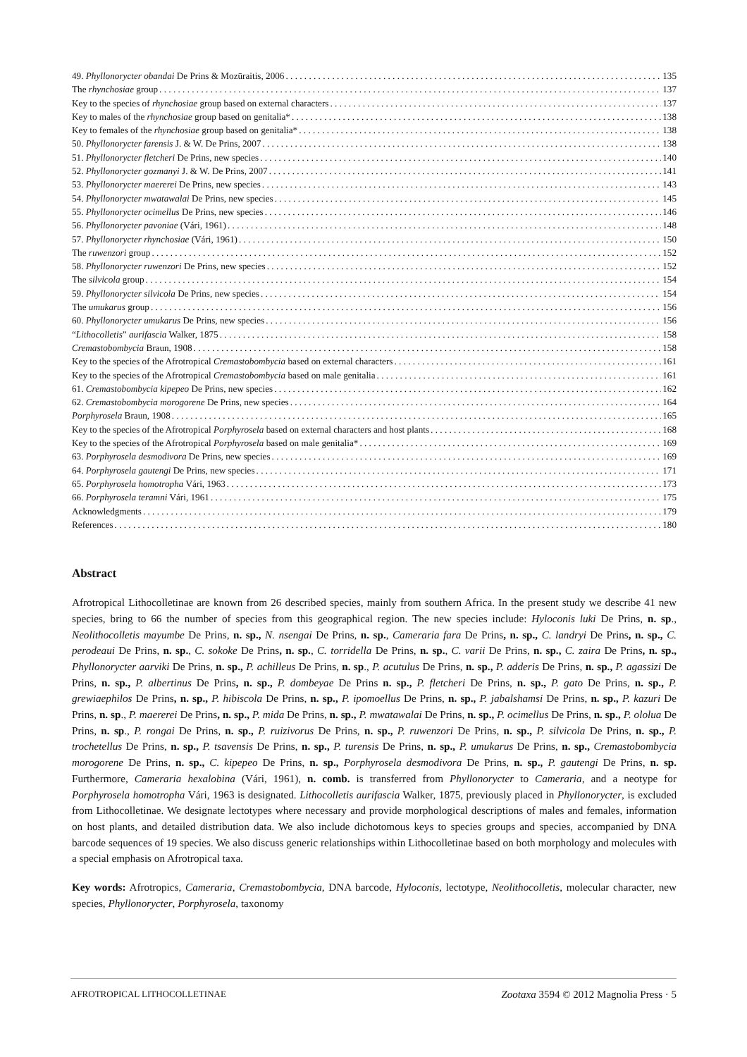49. Phyllonorycter obandai De Prins & Mozūraitis, 2006 135
The rhynchosiae group 137
Key to the species of rhynchosiae group based on external characters 137
Key to males of the rhynchosiae group based on genitalia* 138
Key to females of the rhynchosiae group based on genitalia* 138
50. Phyllonorycter farensis J. & W. De Prins, 2007 138
51. Phyllonorycter fletcheri De Prins, new species 140
52. Phyllonorycter gozmanyi J. & W. De Prins, 2007 141
53. Phyllonorycter maererei De Prins, new species 143
54. Phyllonorycter mwatawalai De Prins, new species 145
55. Phyllonorycter ocimellus De Prins, new species 146
56. Phyllonorycter pavoniae (Vári, 1961) 148
57. Phyllonorycter rhynchosiae (Vári, 1961) 150
The ruwenzori group 152
58. Phyllonorycter ruwenzori De Prins, new species 152
The silvicola group 154
59. Phyllonorycter silvicola De Prins, new species 154
The umukarus group 156
60. Phyllonorycter umukarus De Prins, new species 156
“Lithocolletis” aurifascia Walker, 1875 158
Cremastobombycia Braun, 1908 158
Key to the species of the Afrotropical Cremastobombycia based on external characters 161
Key to the species of the Afrotropical Cremastobombycia based on male genitalia 161
61. Cremastobombycia kipepeo De Prins, new species 162
62. Cremastobombycia morogorene De Prins, new species 164
Porphyrosela Braun, 1908 165
Key to the species of the Afrotropical Porphyrosela based on external characters and host plants 168
Key to the species of the Afrotropical Porphyrosela based on male genitalia* 169
63. Porphyrosela desmodivora De Prins, new species 169
64. Porphyrosela gautengi De Prins, new species 171
65. Porphyrosela homotropha Vári, 1963 173
66. Porphyrosela teramni Vári, 1961 175
Acknowledgments 179
References 180
Abstract
Afrotropical Lithocolletinae are known from 26 described species, mainly from southern Africa. In the present study we describe 41 new species, bring to 66 the number of species from this geographical region. The new species include: Hyloconis luki De Prins, n. sp., Neolithocolletis mayumbe De Prins, n. sp., N. nsengai De Prins, n. sp., Cameraria fara De Prins, n. sp., C. landryi De Prins, n. sp., C. perodeaui De Prins, n. sp., C. sokoke De Prins, n. sp., C. torridella De Prins, n. sp., C. varii De Prins, n. sp., C. zaira De Prins, n. sp., Phyllonorycter aarviki De Prins, n. sp., P. achilleus De Prins, n. sp., P. acutulus De Prins, n. sp., P. adderis De Prins, n. sp., P. agassizi De Prins, n. sp., P. albertinus De Prins, n. sp., P. dombeyae De Prins n. sp., P. fletcheri De Prins, n. sp., P. gato De Prins, n. sp., P. grewiaephilos De Prins, n. sp., P. hibiscola De Prins, n. sp., P. ipomoellus De Prins, n. sp., P. jabalshamsi De Prins, n. sp., P. kazuri De Prins, n. sp., P. maererei De Prins, n. sp., P. mida De Prins, n. sp., P. mwatawalai De Prins, n. sp., P. ocimellus De Prins, n. sp., P. ololua De Prins, n. sp., P. rongai De Prins, n. sp., P. ruizivorus De Prins, n. sp., P. ruwenzori De Prins, n. sp., P. silvicola De Prins, n. sp., P. trochetellus De Prins, n. sp., P. tsavensis De Prins, n. sp., P. turensis De Prins, n. sp., P. umukarus De Prins, n. sp., Cremastobombycia morogorene De Prins, n. sp., C. kipepeo De Prins, n. sp., Porphyrosela desmodivora De Prins, n. sp., P. gautengi De Prins, n. sp. Furthermore, Cameraria hexalobina (Vári, 1961), n. comb. is transferred from Phyllonorycter to Cameraria, and a neotype for Porphyrosela homotropha Vári, 1963 is designated. Lithocolletis aurifascia Walker, 1875, previously placed in Phyllonorycter, is excluded from Lithocolletinae. We designate lectotypes where necessary and provide morphological descriptions of males and females, information on host plants, and detailed distribution data. We also include dichotomous keys to species groups and species, accompanied by DNA barcode sequences of 19 species. We also discuss generic relationships within Lithocolletinae based on both morphology and molecules with a special emphasis on Afrotropical taxa.
Key words: Afrotropics, Cameraria, Cremastobombycia, DNA barcode, Hyloconis, lectotype, Neolithocolletis, molecular character, new species, Phyllonorycter, Porphyrosela, taxonomy
AFROTROPICAL LITHOCOLLETINAE Zootaxa 3594 © 2012 Magnolia Press · 5